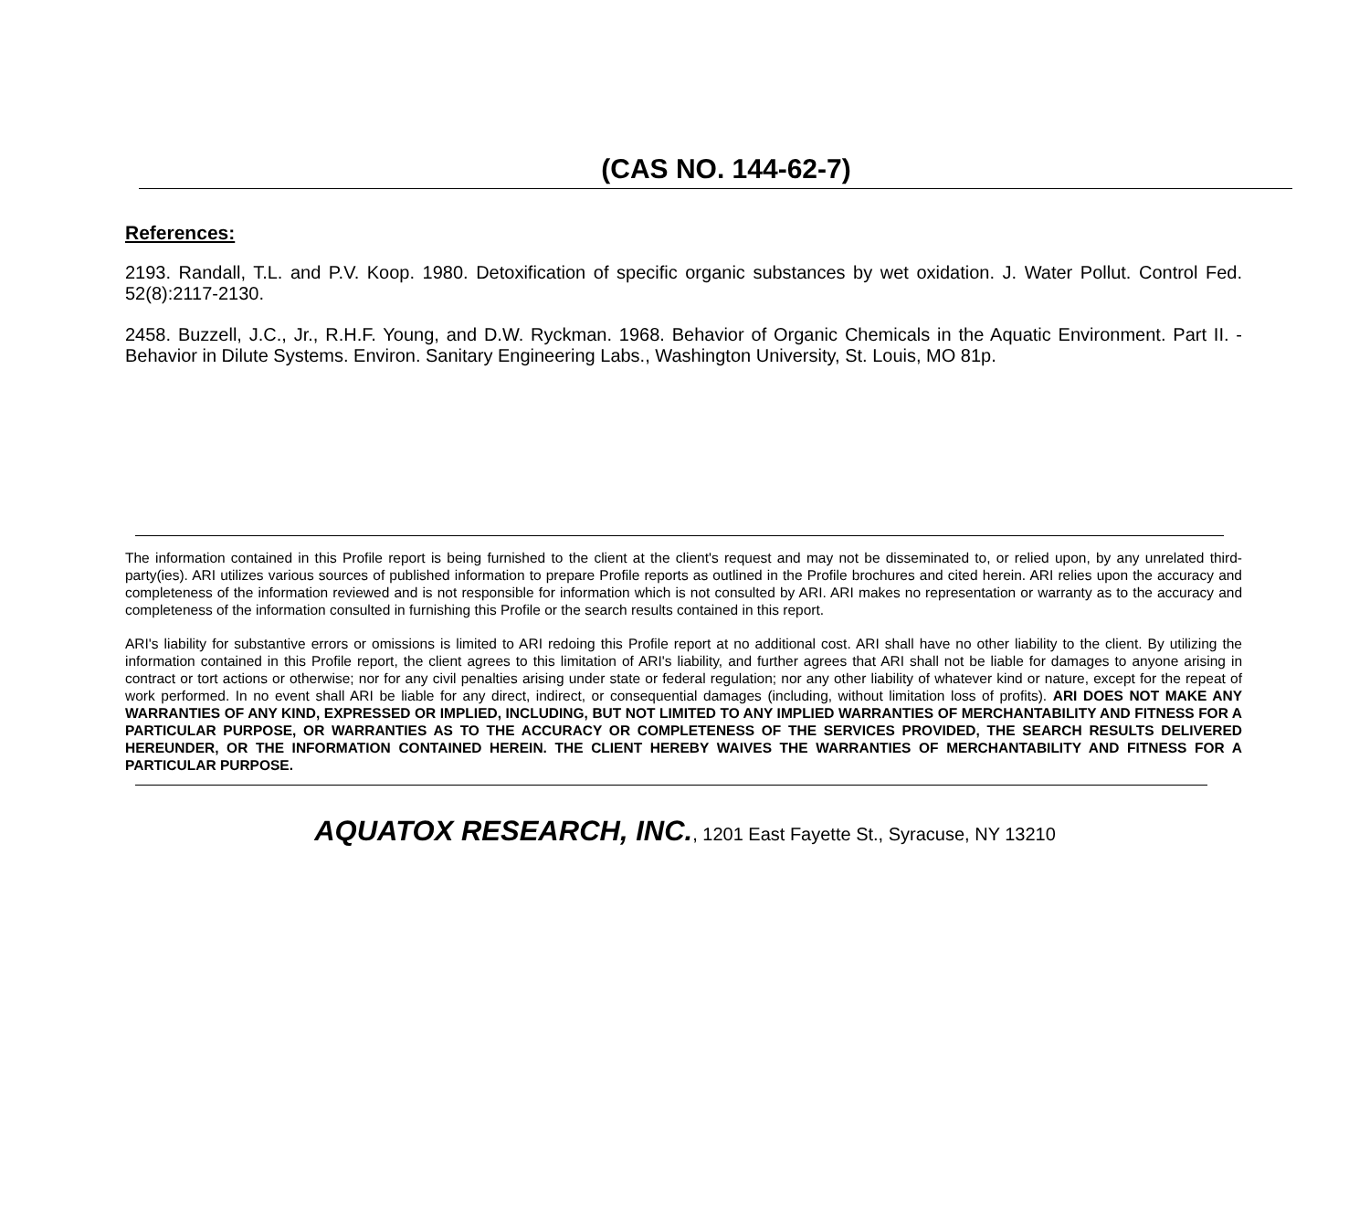(CAS NO. 144-62-7)
References:
2193. Randall, T.L. and P.V. Koop. 1980. Detoxification of specific organic substances by wet oxidation. J. Water Pollut. Control Fed. 52(8):2117-2130.
2458. Buzzell, J.C., Jr., R.H.F. Young, and D.W. Ryckman. 1968. Behavior of Organic Chemicals in the Aquatic Environment. Part II. - Behavior in Dilute Systems. Environ. Sanitary Engineering Labs., Washington University, St. Louis, MO 81p.
The information contained in this Profile report is being furnished to the client at the client's request and may not be disseminated to, or relied upon, by any unrelated third-party(ies). ARI utilizes various sources of published information to prepare Profile reports as outlined in the Profile brochures and cited herein. ARI relies upon the accuracy and completeness of the information reviewed and is not responsible for information which is not consulted by ARI. ARI makes no representation or warranty as to the accuracy and completeness of the information consulted in furnishing this Profile or the search results contained in this report.
ARI's liability for substantive errors or omissions is limited to ARI redoing this Profile report at no additional cost. ARI shall have no other liability to the client. By utilizing the information contained in this Profile report, the client agrees to this limitation of ARI's liability, and further agrees that ARI shall not be liable for damages to anyone arising in contract or tort actions or otherwise; nor for any civil penalties arising under state or federal regulation; nor any other liability of whatever kind or nature, except for the repeat of work performed. In no event shall ARI be liable for any direct, indirect, or consequential damages (including, without limitation loss of profits). ARI DOES NOT MAKE ANY WARRANTIES OF ANY KIND, EXPRESSED OR IMPLIED, INCLUDING, BUT NOT LIMITED TO ANY IMPLIED WARRANTIES OF MERCHANTABILITY AND FITNESS FOR A PARTICULAR PURPOSE, OR WARRANTIES AS TO THE ACCURACY OR COMPLETENESS OF THE SERVICES PROVIDED, THE SEARCH RESULTS DELIVERED HEREUNDER, OR THE INFORMATION CONTAINED HEREIN. THE CLIENT HEREBY WAIVES THE WARRANTIES OF MERCHANTABILITY AND FITNESS FOR A PARTICULAR PURPOSE.
AQUATOX RESEARCH, INC., 1201 East Fayette St., Syracuse, NY 13210